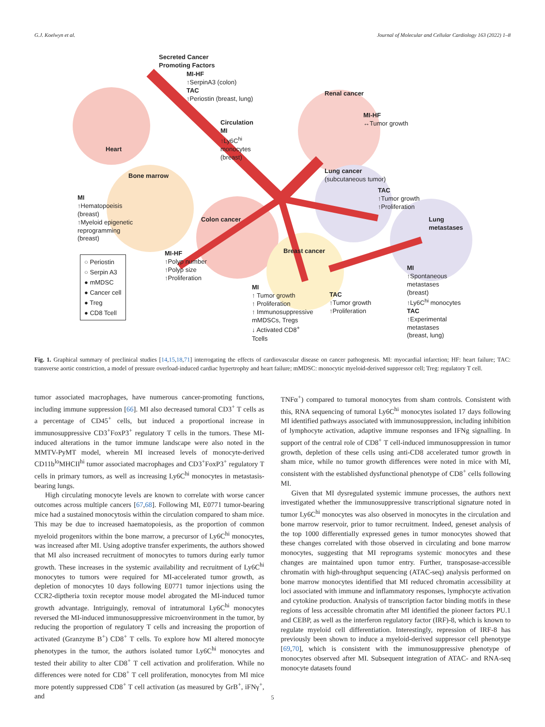G.J. Koelwyn et al. Journal of Molecular and Cellular Cardiology 163 (2022) 1–8
Secreted Cancer
Promoting Factors
MI-HF
↑SerpinA3 (colon)
TAC
↑Periostin (breast, lung)
Heart
Circulation
MI
↑Ly6C<sup>hi</sup>
monocytes
(breast)
Renal cancer
MI-HF
↔Tumor growth
Lung cancer
(subcutaneous tumor)
TAC
↑Tumor growth
↑Proliferation
Bone marrow
MI
↑Hematopoeisis
(breast)
↑Myeloid epigenetic
reprogramming
(breast)
Colon cancer
MI-HF
↑Polyp number
↑Polyp size
↑Proliferation
Lung metastases
Breast cancer
MI
↑ Tumor growth
↑ Proliferation
↑ Immunosuppressive
mMDSCs, Tregs
↓ Activated CD8<sup>+</sup>
Tcells
TAC
↑Tumor growth
↑Proliferation
MI
↑Spontaneous
metastases
(breast)
↑Ly6C<sup>hi</sup> monocytes
TAC
↑Experimental
metastases
(breast, lung)
○ Periostin
○ Serpin A3
● mMDSC
● Cancer cell
● Treg
● CD8 Tcell
Fig. 1. Graphical summary of preclinical studies [14,15,18,71] interrogating the effects of cardiovascular disease on cancer pathogenesis. MI: myocardial infarction; HF: heart failure; TAC: transverse aortic constriction, a model of pressure overload-induced cardiac hypertrophy and heart failure; mMDSC: monocytic myeloid-derived suppressor cell; Treg: regulatory T cell.
tumor associated macrophages, have numerous cancer-promoting functions, including immune suppression [66]. MI also decreased tumoral CD3<sup>+</sup> T cells as a percentage of CD45<sup>+</sup> cells, but induced a proportional increase in immunosuppressive CD3<sup>+</sup>FoxP3<sup>+</sup> regulatory T cells in the tumors. These MI-induced alterations in the tumor immune landscape were also noted in the MMTV-PyMT model, wherein MI increased levels of monocyte-derived CD11b<sup>lo</sup>MHCII<sup>hi</sup> tumor associated macrophages and CD3<sup>+</sup>FoxP3<sup>+</sup> regulatory T cells in primary tumors, as well as increasing Ly6C<sup>hi</sup> monocytes in metastasis-bearing lungs.
High circulating monocyte levels are known to correlate with worse cancer outcomes across multiple cancers [67,68]. Following MI, E0771 tumor-bearing mice had a sustained monocytosis within the circulation compared to sham mice. This may be due to increased haematopoiesis, as the proportion of common myeloid progenitors within the bone marrow, a precursor of Ly6C<sup>hi</sup> monocytes, was increased after MI. Using adoptive transfer experiments, the authors showed that MI also increased recruitment of monocytes to tumors during early tumor growth. These increases in the systemic availability and recruitment of Ly6C<sup>hi</sup> monocytes to tumors were required for MI-accelerated tumor growth, as depletion of monocytes 10 days following E0771 tumor injections using the CCR2-diptheria toxin receptor mouse model abrogated the MI-induced tumor growth advantage. Intriguingly, removal of intratumoral Ly6C<sup>hi</sup> monocytes reversed the MI-induced immunosuppressive microenvironment in the tumor, by reducing the proportion of regulatory T cells and increasing the proportion of activated (Granzyme B<sup>+</sup>) CD8<sup>+</sup> T cells. To explore how MI altered monocyte phenotypes in the tumor, the authors isolated tumor Ly6C<sup>hi</sup> monocytes and tested their ability to alter CD8<sup>+</sup> T cell activation and proliferation. While no differences were noted for CD8<sup>+</sup> T cell proliferation, monocytes from MI mice more potently suppressed CD8<sup>+</sup> T cell activation (as measured by GrB<sup>+</sup>, iFNγ<sup>+</sup>, and
TNFα<sup>+</sup>) compared to tumoral monocytes from sham controls. Consistent with this, RNA sequencing of tumoral Ly6C<sup>hi</sup> monocytes isolated 17 days following MI identified pathways associated with immunosuppression, including inhibition of lymphocyte activation, adaptive immune responses and IFNg signalling. In support of the central role of CD8<sup>+</sup> T cell-induced immunosuppression in tumor growth, depletion of these cells using anti-CD8 accelerated tumor growth in sham mice, while no tumor growth differences were noted in mice with MI, consistent with the established dysfunctional phenotype of CD8<sup>+</sup> cells following MI.
Given that MI dysregulated systemic immune processes, the authors next investigated whether the immunosuppressive transcriptional signature noted in tumor Ly6C<sup>hi</sup> monocytes was also observed in monocytes in the circulation and bone marrow reservoir, prior to tumor recruitment. Indeed, geneset analysis of the top 1000 differentially expressed genes in tumor monocytes showed that these changes correlated with those observed in circulating and bone marrow monocytes, suggesting that MI reprograms systemic monocytes and these changes are maintained upon tumor entry. Further, transposase-accessible chromatin with high-throughput sequencing (ATAC-seq) analysis performed on bone marrow monocytes identified that MI reduced chromatin accessibility at loci associated with immune and inflammatory responses, lymphocyte activation and cytokine production. Analysis of transcription factor binding motifs in these regions of less accessible chromatin after MI identified the pioneer factors PU.1 and CEBP, as well as the interferon regulatory factor (IRF)-8, which is known to regulate myeloid cell differentiation. Interestingly, repression of IRF-8 has previously been shown to induce a myeloid-derived suppressor cell phenotype [69,70], which is consistent with the immunosuppressive phenotype of monocytes observed after MI. Subsequent integration of ATAC- and RNA-seq monocyte datasets found
5